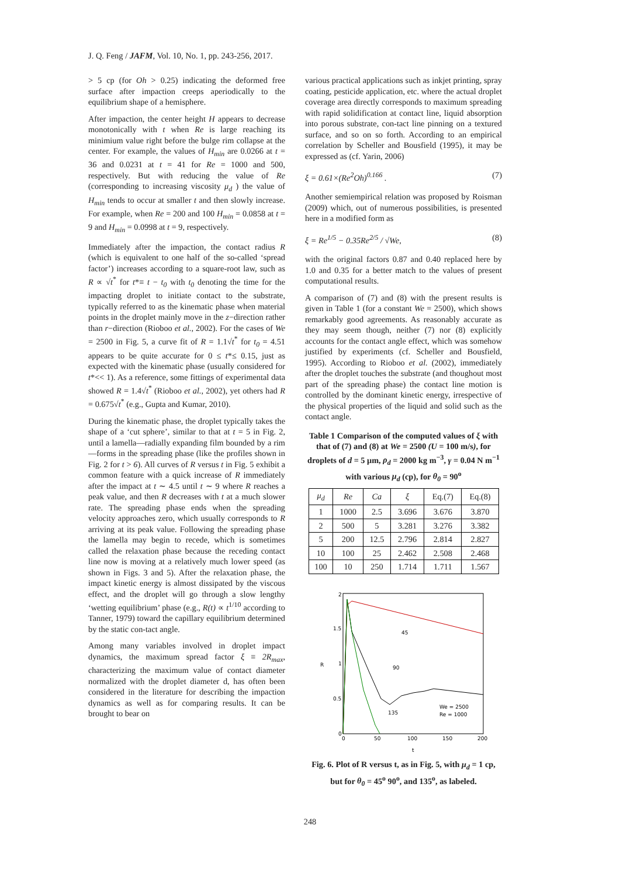J. Q. Feng / JAFM, Vol. 10, No. 1, pp. 243-256, 2017.
> 5 cp (for Oh > 0.25) indicating the deformed free surface after impaction creeps aperiodically to the equilibrium shape of a hemisphere.
After impaction, the center height H appears to decrease monotonically with t when Re is large reaching its minimium value right before the bulge rim collapse at the center. For example, the values of H<sub>min</sub> are 0.0266 at t = 36 and 0.0231 at t = 41 for Re = 1000 and 500, respectively. But with reducing the value of Re (corresponding to increasing viscosity μ<sub>d</sub> ) the value of H<sub>min</sub> tends to occur at smaller t and then slowly increase. For example, when Re = 200 and 100 H<sub>min</sub> = 0.0858 at t = 9 and H<sub>min</sub> = 0.0998 at t = 9, respectively.
Immediately after the impaction, the contact radius R (which is equivalent to one half of the so-called ‘spread factor’) increases according to a square-root law, such as R ∝ √t<sup>*</sup> for t*≡ t − t<sub>0</sub> with t<sub>0</sub> denoting the time for the impacting droplet to initiate contact to the substrate, typically referred to as the kinematic phase when material points in the droplet mainly move in the z−direction rather than r−direction (Rioboo et al., 2002). For the cases of We = 2500 in Fig. 5, a curve fit of R = 1.1√t<sup>*</sup> for t<sub>0</sub> = 4.51 appears to be quite accurate for 0 ≤ t*≤ 0.15, just as expected with the kinematic phase (usually considered for t*<< 1). As a reference, some fittings of experimental data showed R = 1.4√t<sup>*</sup> (Rioboo et al., 2002), yet others had R = 0.675√t<sup>*</sup> (e.g., Gupta and Kumar, 2010).
During the kinematic phase, the droplet typically takes the shape of a ‘cut sphere’, similar to that at t = 5 in Fig. 2, until a lamella—radially expanding film bounded by a rim—forms in the spreading phase (like the profiles shown in Fig. 2 for t > 6). All curves of R versus t in Fig. 5 exhibit a common feature with a quick increase of R immediately after the impact at t ∼ 4.5 until t ∼ 9 where R reaches a peak value, and then R decreases with t at a much slower rate. The spreading phase ends when the spreading velocity approaches zero, which usually corresponds to R arriving at its peak value. Following the spreading phase the lamella may begin to recede, which is sometimes called the relaxation phase because the receding contact line now is moving at a relatively much lower speed (as shown in Figs. 3 and 5). After the relaxation phase, the impact kinetic energy is almost dissipated by the viscous effect, and the droplet will go through a slow lengthy ‘wetting equilibrium’ phase (e.g., R(t) ∝ t<sup>1/10</sup> according to Tanner, 1979) toward the capillary equilibrium determined by the static con-tact angle.
Among many variables involved in droplet impact dynamics, the maximum spread factor ξ ≡ 2R<sub>max</sub>, characterizing the maximum value of contact diameter normalized with the droplet diameter d, has often been considered in the literature for describing the impaction dynamics as well as for comparing results. It can be brought to bear on
various practical applications such as inkjet printing, spray coating, pesticide application, etc. where the actual droplet coverage area directly corresponds to maximum spreading with rapid solidification at contact line, liquid absorption into porous substrate, con-tact line pinning on a textured surface, and so on so forth. According to an empirical correlation by Scheller and Bousfield (1995), it may be expressed as (cf. Yarin, 2006)
ξ = 0.61×(Re<sup>2</sup>Oh)<sup>0.166</sup> . (7)
Another semiempirical relation was proposed by Roisman (2009) which, out of numerous possibilities, is presented here in a modified form as
ξ = Re<sup>1/5</sup> − 0.35Re<sup>2/5</sup> / √We, (8)
with the original factors 0.87 and 0.40 replaced here by 1.0 and 0.35 for a better match to the values of present computational results.
A comparison of (7) and (8) with the present results is given in Table 1 (for a constant We = 2500), which shows remarkably good agreements. As reasonably accurate as they may seem though, neither (7) nor (8) explicitly accounts for the contact angle effect, which was somehow justified by experiments (cf. Scheller and Bousfield, 1995). According to Rioboo et al. (2002), immediately after the droplet touches the substrate (and thoughout most part of the spreading phase) the contact line motion is controlled by the dominant kinetic energy, irrespective of the physical properties of the liquid and solid such as the contact angle.
Table 1 Comparison of the computed values of ξ with that of (7) and (8) at We = 2500 (U = 100 m/s), for droplets of d = 5 μm, ρ<sub>d</sub> = 2000 kg m<sup>−3</sup>, γ = 0.04 N m<sup>−1</sup> with various μ<sub>d</sub> (cp), for θ<sub>0</sub> = 90<sup>o</sup>
| μ<sub>d</sub> | Re | Ca | ξ | Eq.(7) | Eq.(8) |
| --- | --- | --- | --- | --- | --- |
| 1 | 1000 | 2.5 | 3.696 | 3.676 | 3.870 |
| 2 | 500 | 5 | 3.281 | 3.276 | 3.382 |
| 5 | 200 | 12.5 | 2.796 | 2.814 | 2.827 |
| 10 | 100 | 25 | 2.462 | 2.508 | 2.468 |
| 100 | 10 | 250 | 1.714 | 1.711 | 1.567 |
2
1.5
1
0.5
0
R
0
50
100
150
200
t
45
90
135
We = 2500
Re = 1000
Fig. 6. Plot of R versus t, as in Fig. 5, with μ<sub>d</sub> = 1 cp, but for θ<sub>0</sub> = 45<sup>o</sup> 90<sup>o</sup>, and 135<sup>o</sup>, as labeled.
248